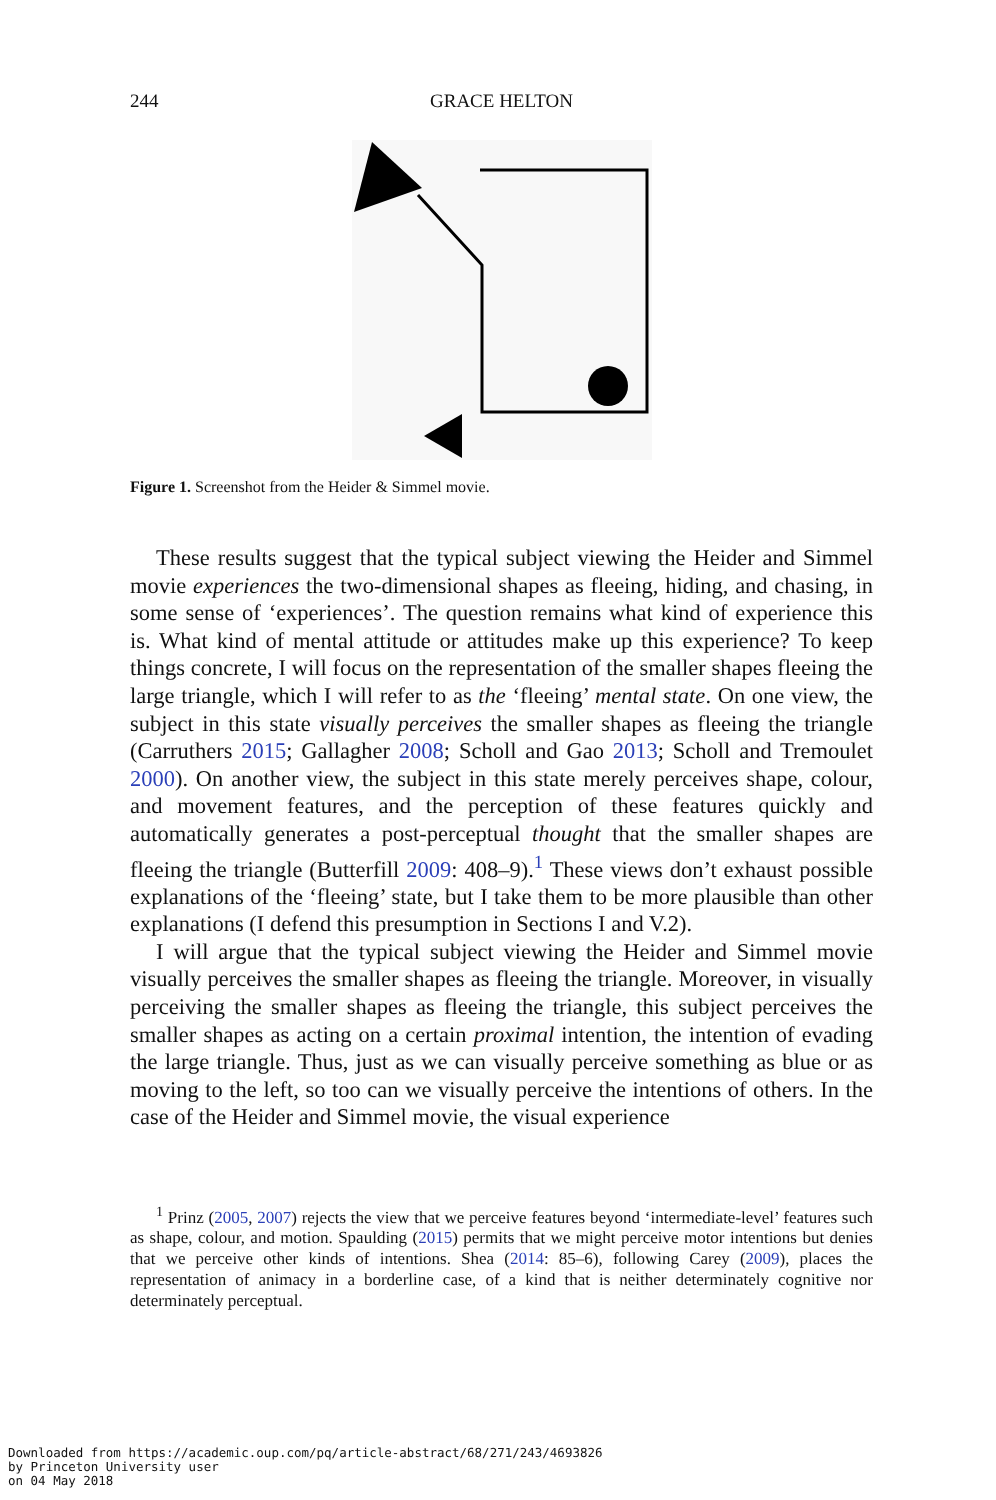244 GRACE HELTON
Figure 1. Screenshot from the Heider & Simmel movie.
These results suggest that the typical subject viewing the Heider and Simmel movie experiences the two-dimensional shapes as fleeing, hiding, and chasing, in some sense of ‘experiences’. The question remains what kind of experience this is. What kind of mental attitude or attitudes make up this experience? To keep things concrete, I will focus on the representation of the smaller shapes fleeing the large triangle, which I will refer to as the ‘fleeing’ mental state. On one view, the subject in this state visually perceives the smaller shapes as fleeing the triangle (Carruthers 2015; Gallagher 2008; Scholl and Gao 2013; Scholl and Tremoulet 2000). On another view, the subject in this state merely perceives shape, colour, and movement features, and the perception of these features quickly and automatically generates a post-perceptual thought that the smaller shapes are fleeing the triangle (Butterfill 2009: 408–9).<sup>1</sup> These views don’t exhaust possible explanations of the ‘fleeing’ state, but I take them to be more plausible than other explanations (I defend this presumption in Sections I and V.2).
I will argue that the typical subject viewing the Heider and Simmel movie visually perceives the smaller shapes as fleeing the triangle. Moreover, in visually perceiving the smaller shapes as fleeing the triangle, this subject perceives the smaller shapes as acting on a certain proximal intention, the intention of evading the large triangle. Thus, just as we can visually perceive something as blue or as moving to the left, so too can we visually perceive the intentions of others. In the case of the Heider and Simmel movie, the visual experience
<sup>1</sup> Prinz (2005, 2007) rejects the view that we perceive features beyond ‘intermediate-level’ features such as shape, colour, and motion. Spaulding (2015) permits that we might perceive motor intentions but denies that we perceive other kinds of intentions. Shea (2014: 85–6), following Carey (2009), places the representation of animacy in a borderline case, of a kind that is neither determinately cognitive nor determinately perceptual.
Downloaded from https://academic.oup.com/pq/article-abstract/68/271/243/4693826
by Princeton University user
on 04 May 2018